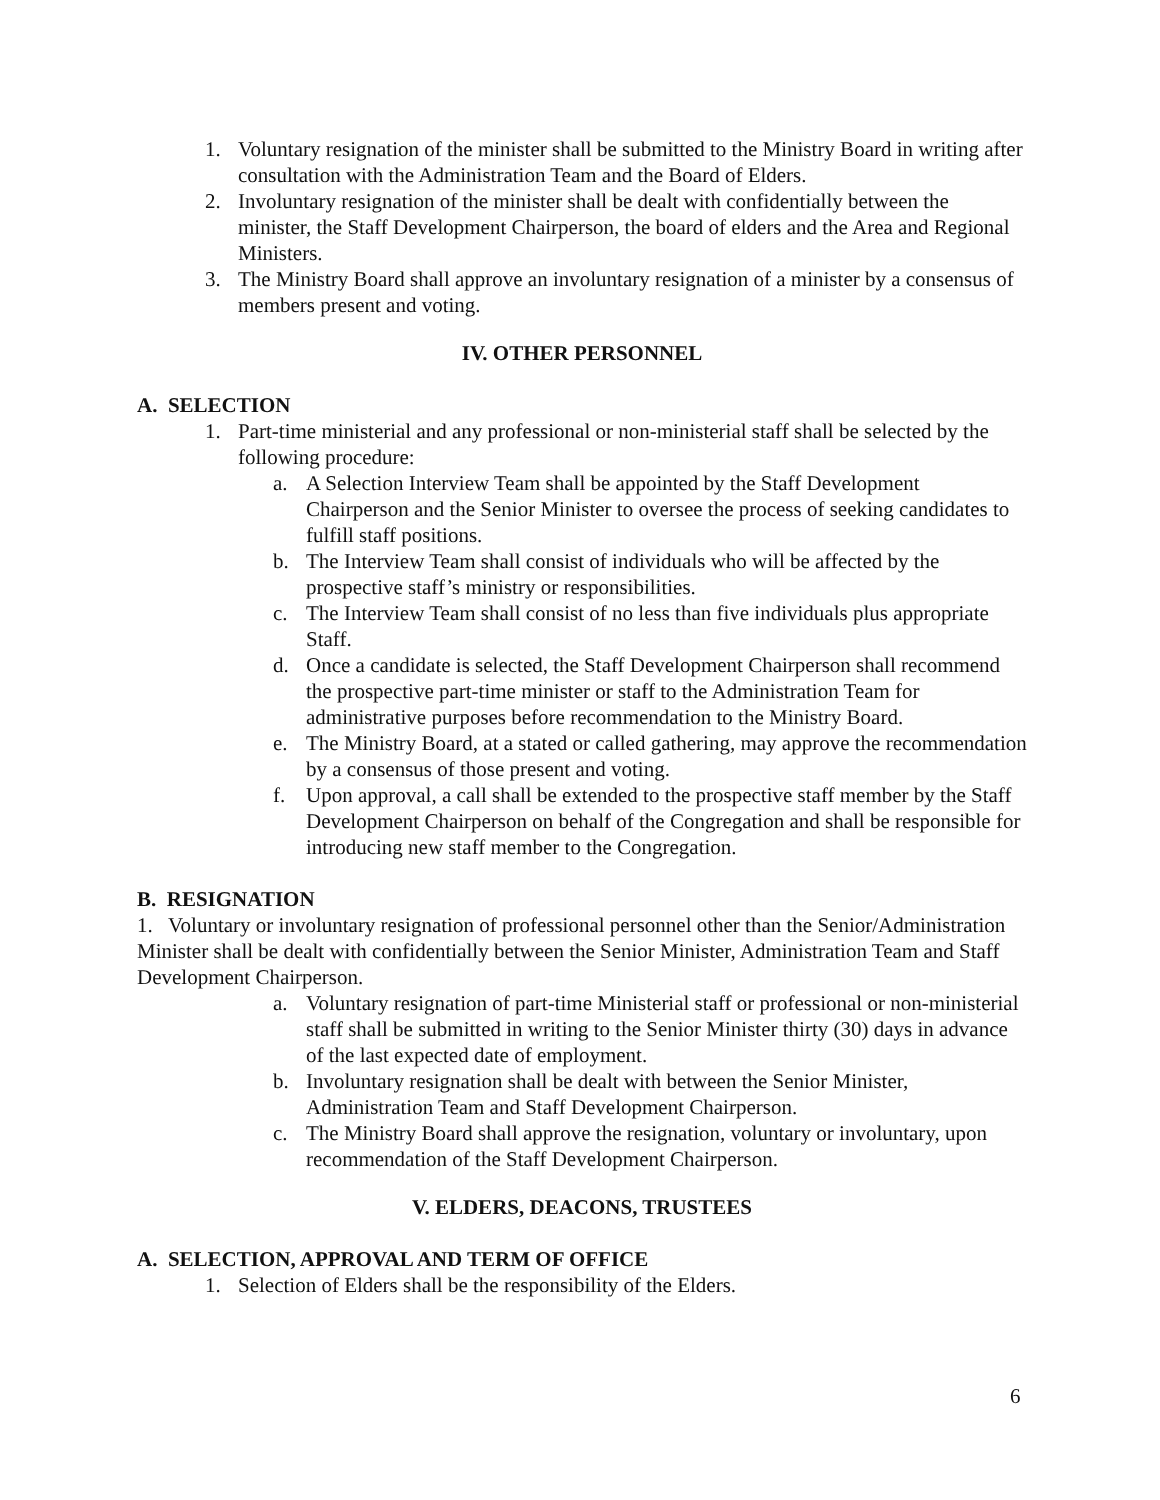1. Voluntary resignation of the minister shall be submitted to the Ministry Board in writing after consultation with the Administration Team and the Board of Elders.
2. Involuntary resignation of the minister shall be dealt with confidentially between the minister, the Staff Development Chairperson, the board of elders and the Area and Regional Ministers.
3. The Ministry Board shall approve an involuntary resignation of a minister by a consensus of members present and voting.
IV. OTHER PERSONNEL
A. SELECTION
1. Part-time ministerial and any professional or non-ministerial staff shall be selected by the following procedure:
a. A Selection Interview Team shall be appointed by the Staff Development Chairperson and the Senior Minister to oversee the process of seeking candidates to fulfill staff positions.
b. The Interview Team shall consist of individuals who will be affected by the prospective staff’s ministry or responsibilities.
c. The Interview Team shall consist of no less than five individuals plus appropriate Staff.
d. Once a candidate is selected, the Staff Development Chairperson shall recommend the prospective part-time minister or staff to the Administration Team for administrative purposes before recommendation to the Ministry Board.
e. The Ministry Board, at a stated or called gathering, may approve the recommendation by a consensus of those present and voting.
f. Upon approval, a call shall be extended to the prospective staff member by the Staff Development Chairperson on behalf of the Congregation and shall be responsible for introducing new staff member to the Congregation.
B. RESIGNATION
1. Voluntary or involuntary resignation of professional personnel other than the Senior/Administration Minister shall be dealt with confidentially between the Senior Minister, Administration Team and Staff Development Chairperson.
a. Voluntary resignation of part-time Ministerial staff or professional or non-ministerial staff shall be submitted in writing to the Senior Minister thirty (30) days in advance of the last expected date of employment.
b. Involuntary resignation shall be dealt with between the Senior Minister, Administration Team and Staff Development Chairperson.
c. The Ministry Board shall approve the resignation, voluntary or involuntary, upon recommendation of the Staff Development Chairperson.
V. ELDERS, DEACONS, TRUSTEES
A. SELECTION, APPROVAL AND TERM OF OFFICE
1. Selection of Elders shall be the responsibility of the Elders.
6